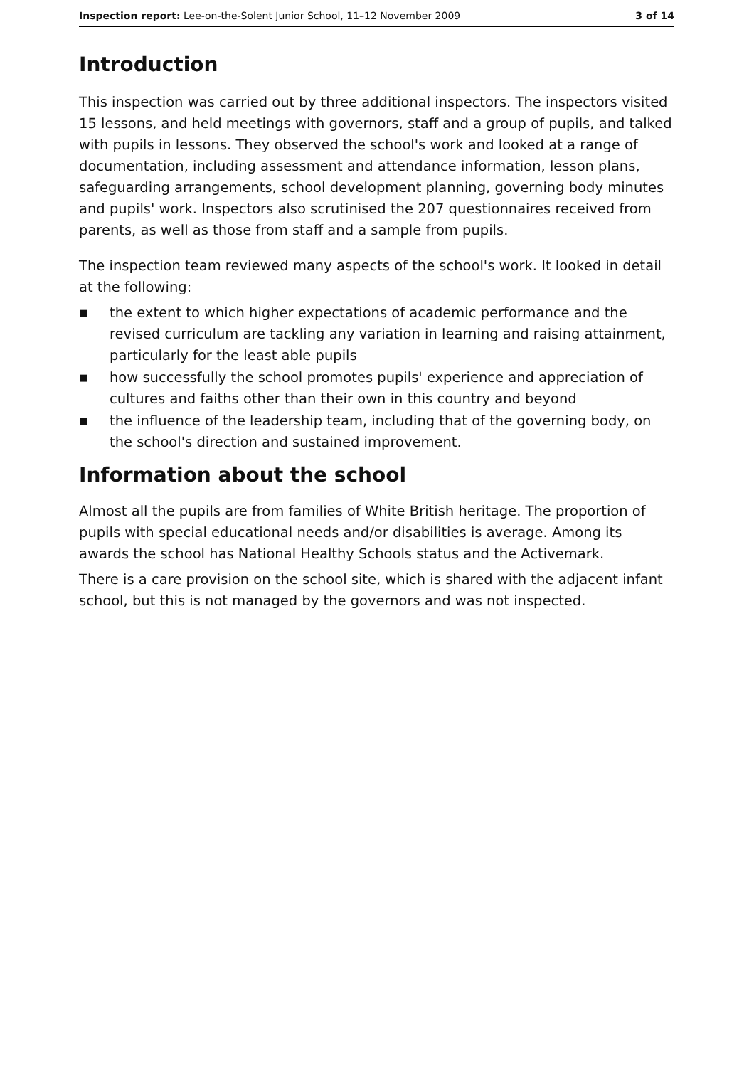Inspection report: Lee-on-the-Solent Junior School, 11–12 November 2009
3 of 14
Introduction
This inspection was carried out by three additional inspectors. The inspectors visited 15 lessons, and held meetings with governors, staff and a group of pupils, and talked with pupils in lessons. They observed the school's work and looked at a range of documentation, including assessment and attendance information, lesson plans, safeguarding arrangements, school development planning, governing body minutes and pupils' work. Inspectors also scrutinised the 207 questionnaires received from parents, as well as those from staff and a sample from pupils.
The inspection team reviewed many aspects of the school's work. It looked in detail at the following:
■ the extent to which higher expectations of academic performance and the revised curriculum are tackling any variation in learning and raising attainment, particularly for the least able pupils
■ how successfully the school promotes pupils' experience and appreciation of cultures and faiths other than their own in this country and beyond
■ the influence of the leadership team, including that of the governing body, on the school's direction and sustained improvement.
Information about the school
Almost all the pupils are from families of White British heritage. The proportion of pupils with special educational needs and/or disabilities is average. Among its awards the school has National Healthy Schools status and the Activemark.
There is a care provision on the school site, which is shared with the adjacent infant school, but this is not managed by the governors and was not inspected.